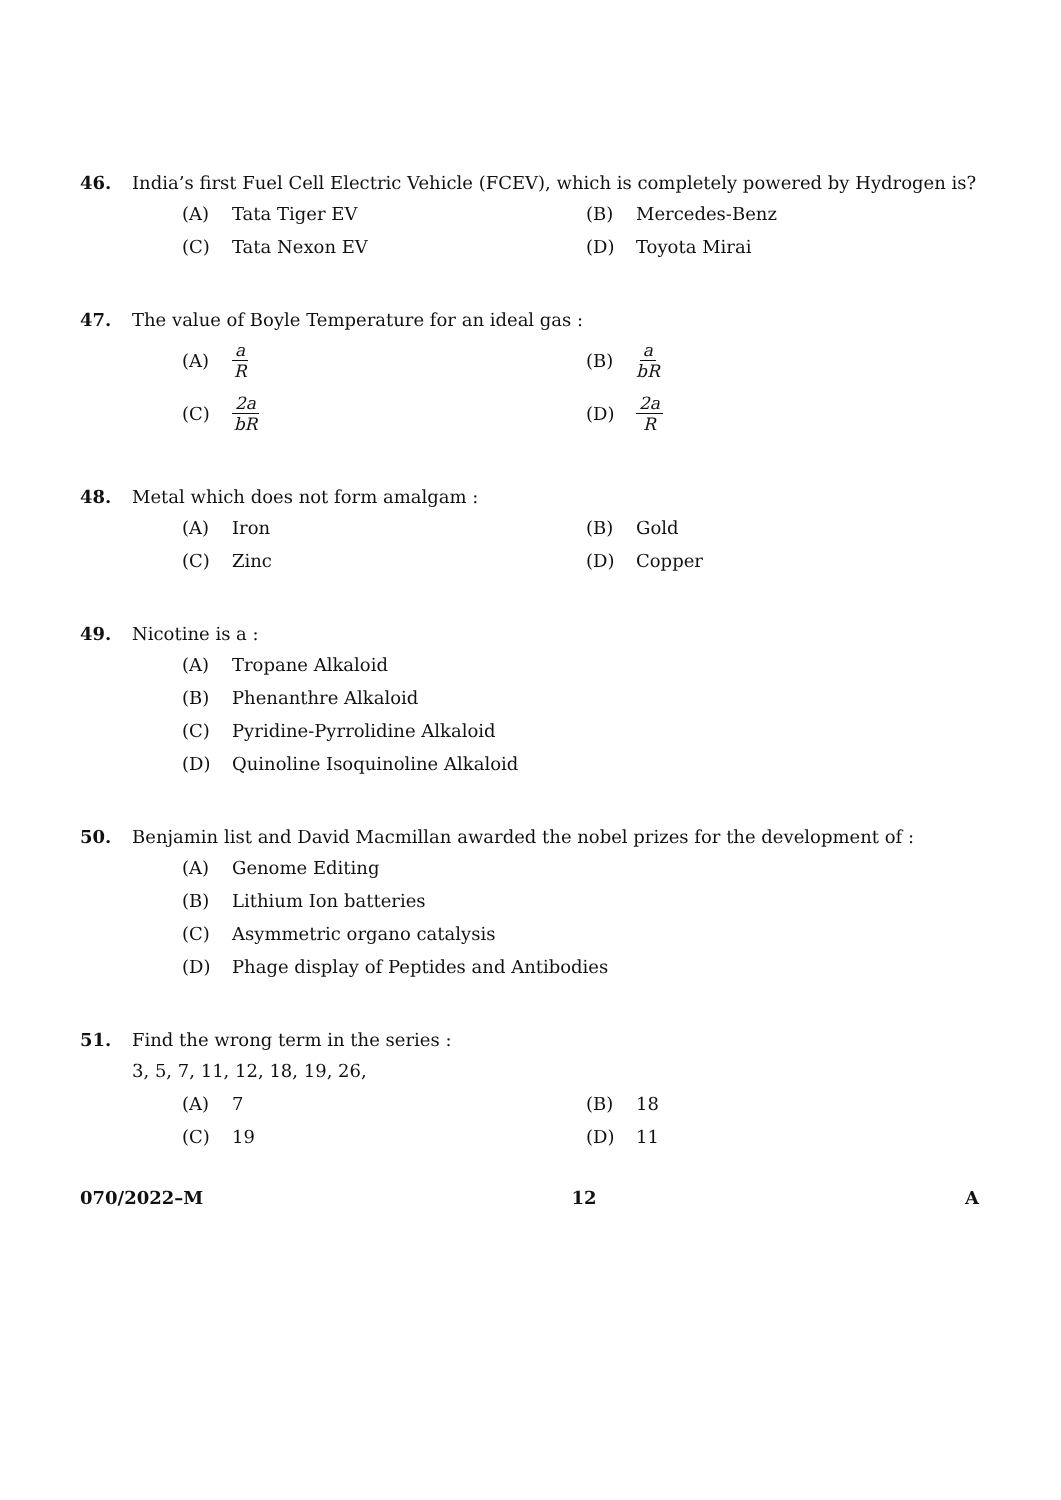46. India’s first Fuel Cell Electric Vehicle (FCEV), which is completely powered by Hydrogen is?
(A) Tata Tiger EV
(B) Mercedes-Benz
(C) Tata Nexon EV
(D) Toyota Mirai
47. The value of Boyle Temperature for an ideal gas :
(A) a R
(B) a bR
(C) 2a bR
(D) 2a R
48. Metal which does not form amalgam :
(A) Iron
(B) Gold
(C) Zinc
(D) Copper
49. Nicotine is a :
(A) Tropane Alkaloid
(B) Phenanthre Alkaloid
(C) Pyridine-Pyrrolidine Alkaloid
(D) Quinoline Isoquinoline Alkaloid
50. Benjamin list and David Macmillan awarded the nobel prizes for the development of :
(A) Genome Editing
(B) Lithium Ion batteries
(C) Asymmetric organo catalysis
(D) Phage display of Peptides and Antibodies
51. Find the wrong term in the series :
3, 5, 7, 11, 12, 18, 19, 26,
(A) 7
(B) 18
(C) 19
(D) 11
070/2022–M 12 A